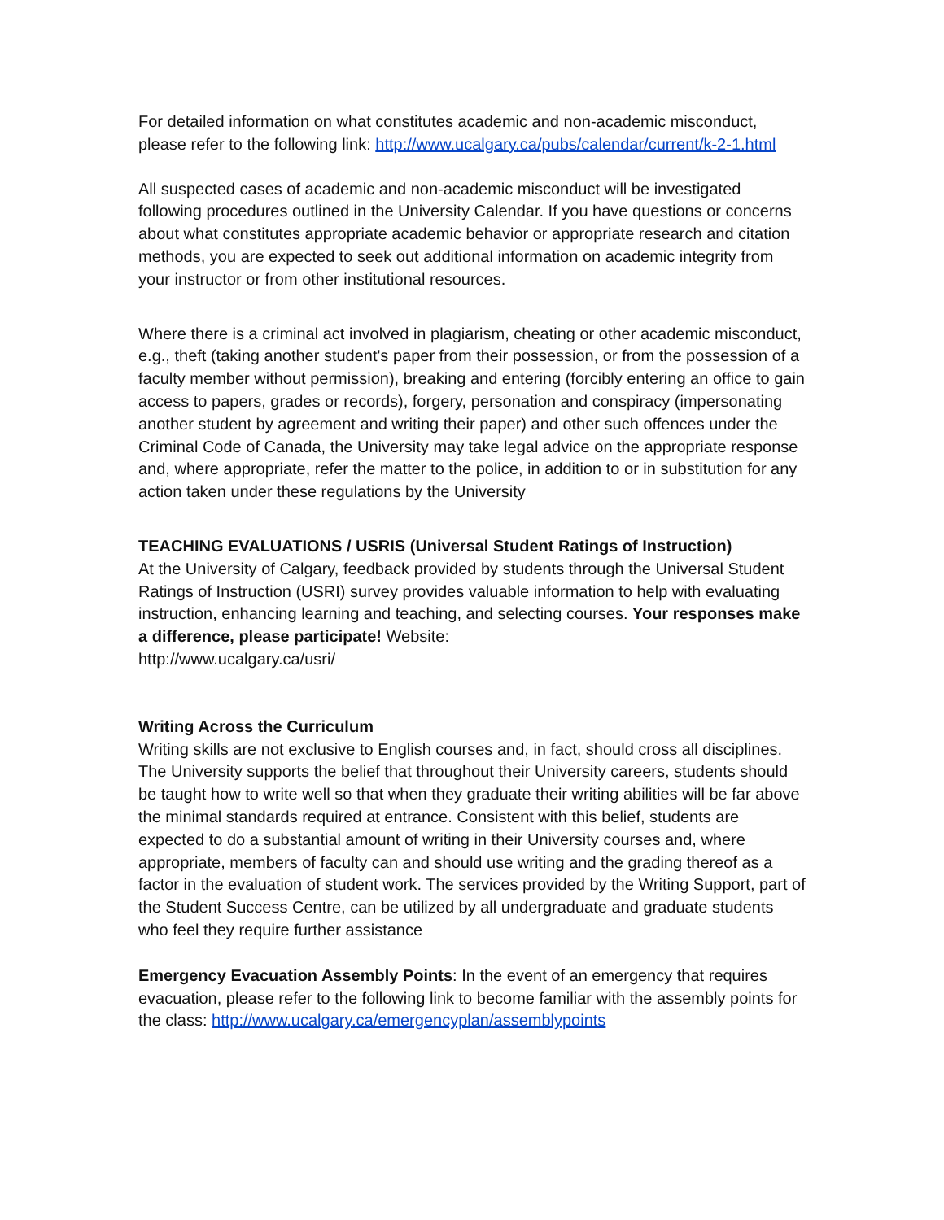For detailed information on what constitutes academic and non-academic misconduct, please refer to the following link: http://www.ucalgary.ca/pubs/calendar/current/k-2-1.html
All suspected cases of academic and non-academic misconduct will be investigated following procedures outlined in the University Calendar. If you have questions or concerns about what constitutes appropriate academic behavior or appropriate research and citation methods, you are expected to seek out additional information on academic integrity from your instructor or from other institutional resources.
Where there is a criminal act involved in plagiarism, cheating or other academic misconduct, e.g., theft (taking another student's paper from their possession, or from the possession of a faculty member without permission), breaking and entering (forcibly entering an office to gain access to papers, grades or records), forgery, personation and conspiracy (impersonating another student by agreement and writing their paper) and other such offences under the Criminal Code of Canada, the University may take legal advice on the appropriate response and, where appropriate, refer the matter to the police, in addition to or in substitution for any action taken under these regulations by the University
TEACHING EVALUATIONS / USRIS (Universal Student Ratings of Instruction)
At the University of Calgary, feedback provided by students through the Universal Student Ratings of Instruction (USRI) survey provides valuable information to help with evaluating instruction, enhancing learning and teaching, and selecting courses. Your responses make a difference, please participate! Website:
http://www.ucalgary.ca/usri/
Writing Across the Curriculum
Writing skills are not exclusive to English courses and, in fact, should cross all disciplines. The University supports the belief that throughout their University careers, students should be taught how to write well so that when they graduate their writing abilities will be far above the minimal standards required at entrance. Consistent with this belief, students are expected to do a substantial amount of writing in their University courses and, where appropriate, members of faculty can and should use writing and the grading thereof as a factor in the evaluation of student work. The services provided by the Writing Support, part of the Student Success Centre, can be utilized by all undergraduate and graduate students who feel they require further assistance
Emergency Evacuation Assembly Points: In the event of an emergency that requires evacuation, please refer to the following link to become familiar with the assembly points for the class: http://www.ucalgary.ca/emergencyplan/assemblypoints